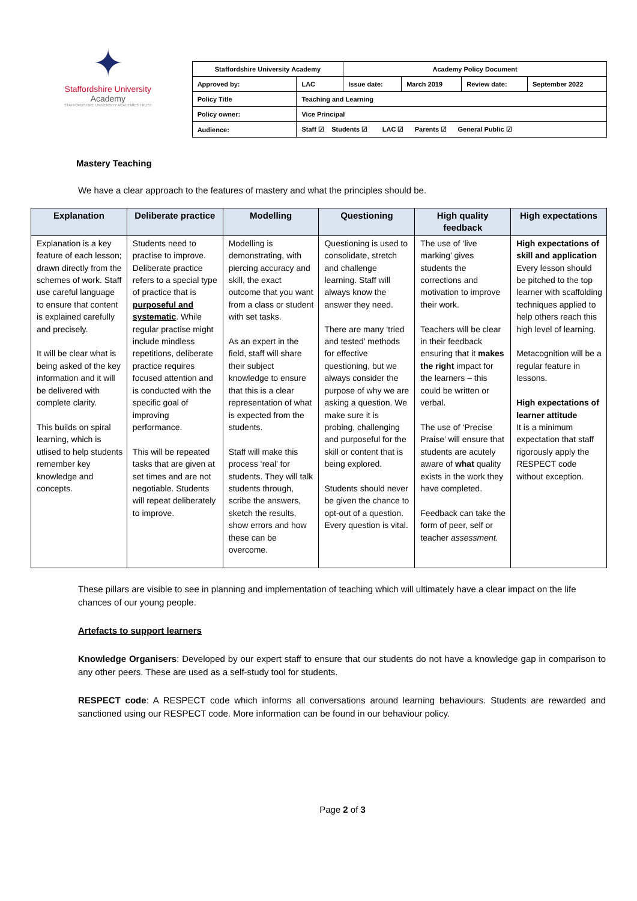✦
Staffordshire University
Academy
STAFFORDSHIRE UNIVERSITY ACADEMIES TRUST
| Staffordshire University Academy | | Academy Policy Document | | | |
| Approved by: | LAC | Issue date: | March 2019 | Review date: | September 2022 |
| Policy Title | Teaching and Learning | | | | |
| Policy owner: | Vice Principal | | | | |
| Audience: | Staff ☑ Students ☑ LAC ☑ Parents ☑ General Public ☑ | | | | |
Mastery Teaching
We have a clear approach to the features of mastery and what the principles should be.
| Explanation | Deliberate practice | Modelling | Questioning | High quality feedback | High expectations |
| --- | --- | --- | --- | --- | --- |
| Explanation is a key feature of each lesson; drawn directly from the schemes of work. Staff use careful language to ensure that content is explained carefully and precisely. It will be clear what is being asked of the key information and it will be delivered with complete clarity. This builds on spiral learning, which is utlised to help students remember key knowledge and concepts. | Students need to practise to improve. Deliberate practice refers to a special type of practice that is purposeful and systematic . While regular practise might include mindless repetitions, deliberate practice requires focused attention and is conducted with the specific goal of improving performance. This will be repeated tasks that are given at set times and are not negotiable. Students will repeat deliberately to improve. | Modelling is demonstrating, with piercing accuracy and skill, the exact outcome that you want from a class or student with set tasks. As an expert in the field, staff will share their subject knowledge to ensure that this is a clear representation of what is expected from the students. Staff will make this process ‘real’ for students. They will talk students through, scribe the answers, sketch the results, show errors and how these can be overcome. | Questioning is used to consolidate, stretch and challenge learning. Staff will always know the answer they need. There are many ‘tried and tested’ methods for effective questioning, but we always consider the purpose of why we are asking a question. We make sure it is probing, challenging and purposeful for the skill or content that is being explored. Students should never be given the chance to opt-out of a question. Every question is vital. | The use of ‘live marking’ gives students the corrections and motivation to improve their work. Teachers will be clear in their feedback ensuring that it makes the right impact for the learners – this could be written or verbal. The use of ‘Precise Praise’ will ensure that students are acutely aware of what quality exists in the work they have completed. Feedback can take the form of peer, self or teacher assessment. | High expectations of skill and application Every lesson should be pitched to the top learner with scaffolding techniques applied to help others reach this high level of learning. Metacognition will be a regular feature in lessons. High expectations of learner attitude It is a minimum expectation that staff rigorously apply the RESPECT code without exception. |
These pillars are visible to see in planning and implementation of teaching which will ultimately have a clear impact on the life chances of our young people.
Artefacts to support learners
Knowledge Organisers: Developed by our expert staff to ensure that our students do not have a knowledge gap in comparison to any other peers. These are used as a self-study tool for students.
RESPECT code: A RESPECT code which informs all conversations around learning behaviours. Students are rewarded and sanctioned using our RESPECT code. More information can be found in our behaviour policy.
Page 2 of 3